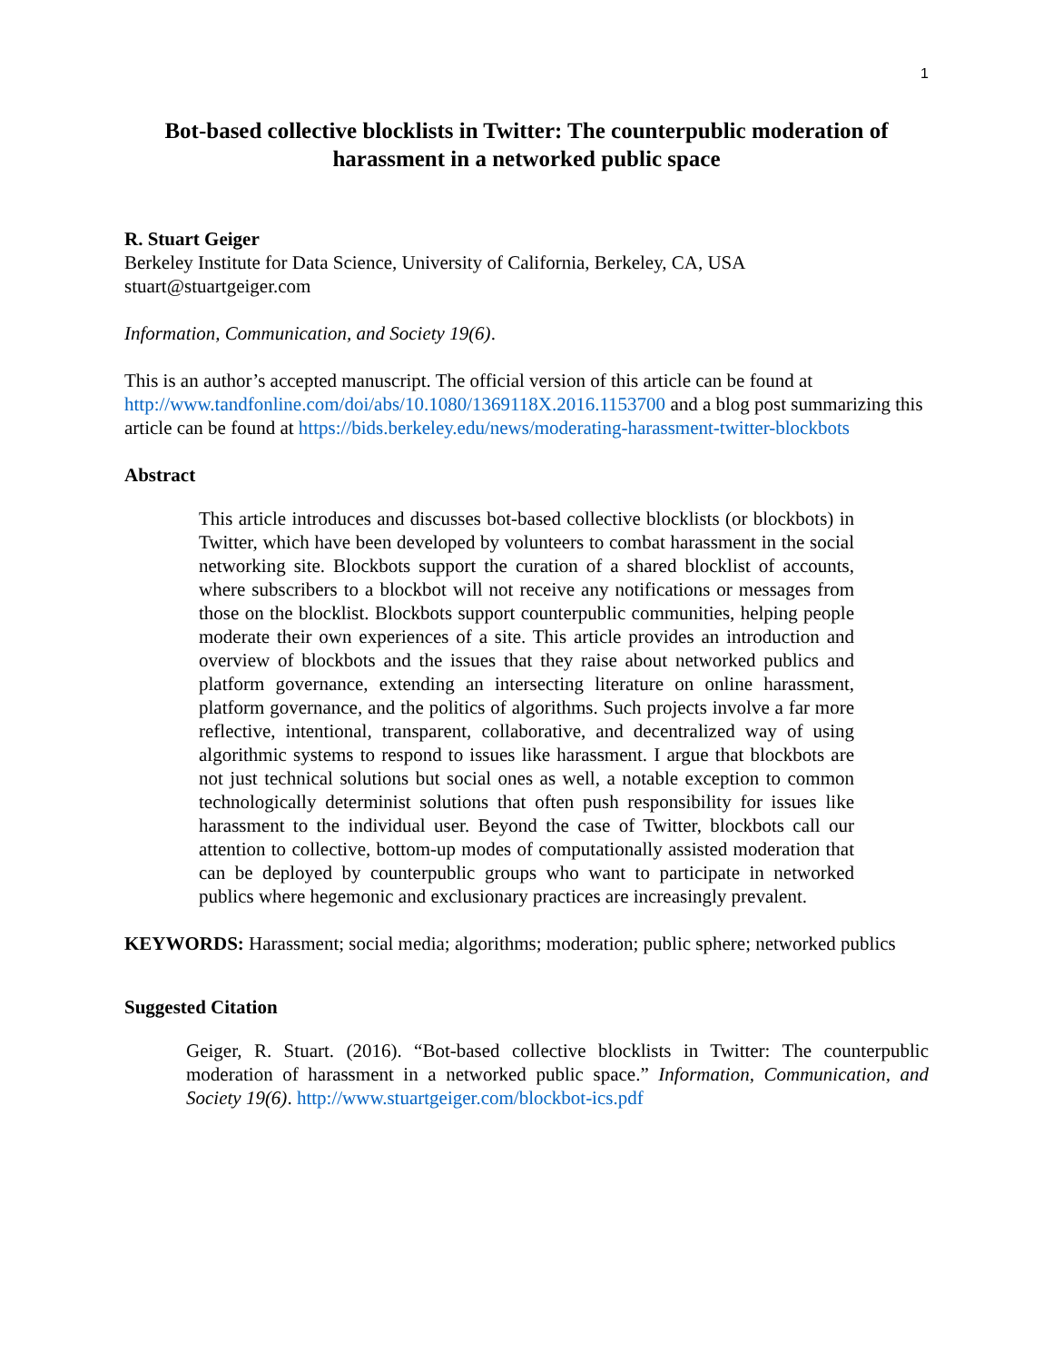1
Bot-based collective blocklists in Twitter: The counterpublic moderation of harassment in a networked public space
R. Stuart Geiger
Berkeley Institute for Data Science, University of California, Berkeley, CA, USA
stuart@stuartgeiger.com
Information, Communication, and Society 19(6).
This is an author’s accepted manuscript. The official version of this article can be found at http://www.tandfonline.com/doi/abs/10.1080/1369118X.2016.1153700 and a blog post summarizing this article can be found at https://bids.berkeley.edu/news/moderating-harassment-twitter-blockbots
Abstract
This article introduces and discusses bot-based collective blocklists (or blockbots) in Twitter, which have been developed by volunteers to combat harassment in the social networking site. Blockbots support the curation of a shared blocklist of accounts, where subscribers to a blockbot will not receive any notifications or messages from those on the blocklist. Blockbots support counterpublic communities, helping people moderate their own experiences of a site. This article provides an introduction and overview of blockbots and the issues that they raise about networked publics and platform governance, extending an intersecting literature on online harassment, platform governance, and the politics of algorithms. Such projects involve a far more reflective, intentional, transparent, collaborative, and decentralized way of using algorithmic systems to respond to issues like harassment. I argue that blockbots are not just technical solutions but social ones as well, a notable exception to common technologically determinist solutions that often push responsibility for issues like harassment to the individual user. Beyond the case of Twitter, blockbots call our attention to collective, bottom-up modes of computationally assisted moderation that can be deployed by counterpublic groups who want to participate in networked publics where hegemonic and exclusionary practices are increasingly prevalent.
KEYWORDS: Harassment; social media; algorithms; moderation; public sphere; networked publics
Suggested Citation
Geiger, R. Stuart. (2016). “Bot-based collective blocklists in Twitter: The counterpublic moderation of harassment in a networked public space.” Information, Communication, and Society 19(6). http://www.stuartgeiger.com/blockbot-ics.pdf